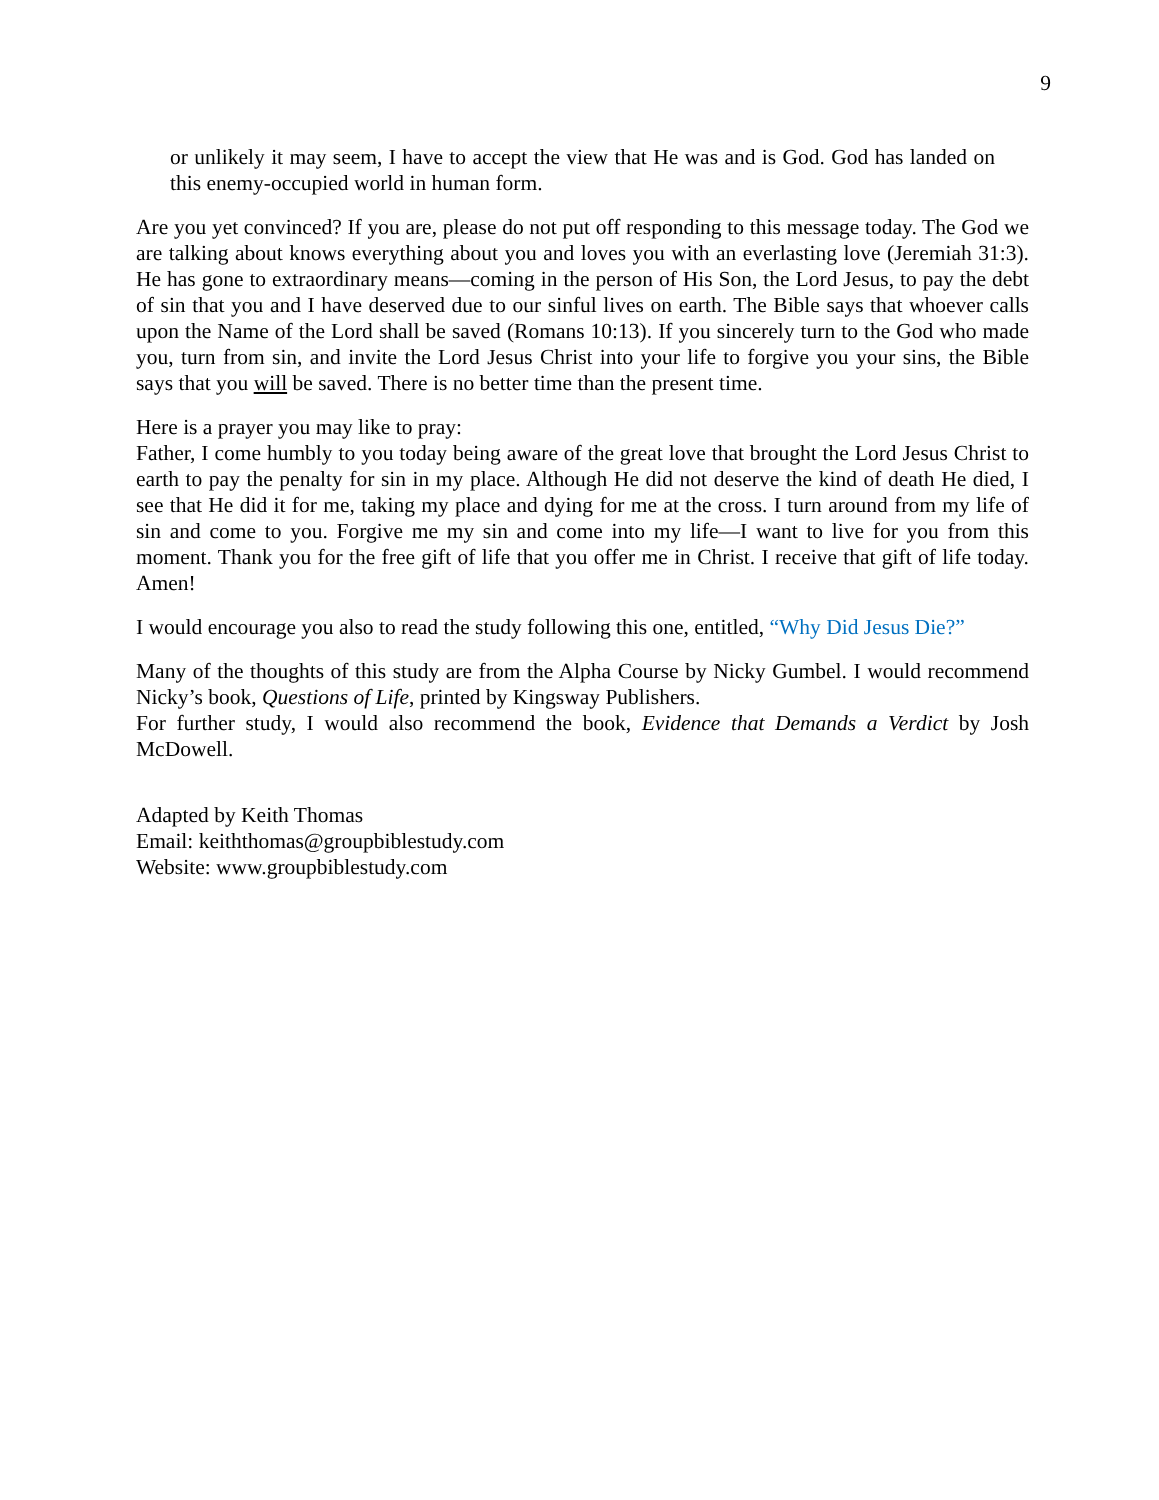9
or unlikely it may seem, I have to accept the view that He was and is God. God has landed on this enemy-occupied world in human form.
Are you yet convinced? If you are, please do not put off responding to this message today. The God we are talking about knows everything about you and loves you with an everlasting love (Jeremiah 31:3). He has gone to extraordinary means—coming in the person of His Son, the Lord Jesus, to pay the debt of sin that you and I have deserved due to our sinful lives on earth. The Bible says that whoever calls upon the Name of the Lord shall be saved (Romans 10:13). If you sincerely turn to the God who made you, turn from sin, and invite the Lord Jesus Christ into your life to forgive you your sins, the Bible says that you will be saved. There is no better time than the present time.
Here is a prayer you may like to pray:
Father, I come humbly to you today being aware of the great love that brought the Lord Jesus Christ to earth to pay the penalty for sin in my place. Although He did not deserve the kind of death He died, I see that He did it for me, taking my place and dying for me at the cross. I turn around from my life of sin and come to you. Forgive me my sin and come into my life—I want to live for you from this moment. Thank you for the free gift of life that you offer me in Christ. I receive that gift of life today. Amen!
I would encourage you also to read the study following this one, entitled, “Why Did Jesus Die?”
Many of the thoughts of this study are from the Alpha Course by Nicky Gumbel. I would recommend Nicky’s book, Questions of Life, printed by Kingsway Publishers.
For further study, I would also recommend the book, Evidence that Demands a Verdict by Josh McDowell.
Adapted by Keith Thomas
Email: keiththomas@groupbiblestudy.com
Website: www.groupbiblestudy.com